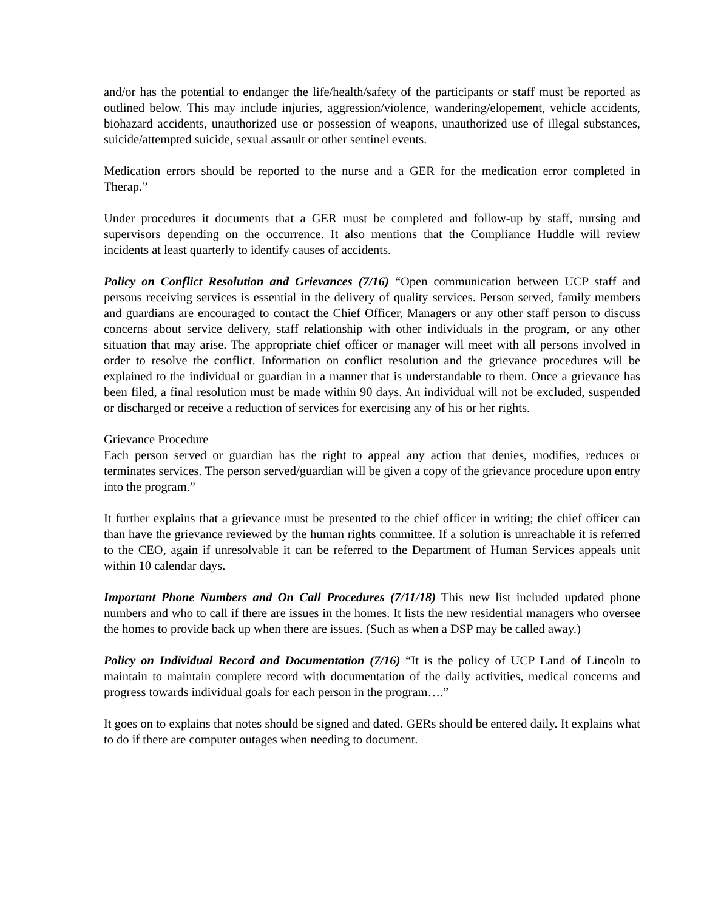and/or has the potential to endanger the life/health/safety of the participants or staff must be reported as outlined below. This may include injuries, aggression/violence, wandering/elopement, vehicle accidents, biohazard accidents, unauthorized use or possession of weapons, unauthorized use of illegal substances, suicide/attempted suicide, sexual assault or other sentinel events.
Medication errors should be reported to the nurse and a GER for the medication error completed in Therap.”
Under procedures it documents that a GER must be completed and follow-up by staff, nursing and supervisors depending on the occurrence. It also mentions that the Compliance Huddle will review incidents at least quarterly to identify causes of accidents.
Policy on Conflict Resolution and Grievances (7/16) “Open communication between UCP staff and persons receiving services is essential in the delivery of quality services. Person served, family members and guardians are encouraged to contact the Chief Officer, Managers or any other staff person to discuss concerns about service delivery, staff relationship with other individuals in the program, or any other situation that may arise. The appropriate chief officer or manager will meet with all persons involved in order to resolve the conflict. Information on conflict resolution and the grievance procedures will be explained to the individual or guardian in a manner that is understandable to them. Once a grievance has been filed, a final resolution must be made within 90 days. An individual will not be excluded, suspended or discharged or receive a reduction of services for exercising any of his or her rights.
Grievance Procedure
Each person served or guardian has the right to appeal any action that denies, modifies, reduces or terminates services. The person served/guardian will be given a copy of the grievance procedure upon entry into the program.”
It further explains that a grievance must be presented to the chief officer in writing; the chief officer can than have the grievance reviewed by the human rights committee. If a solution is unreachable it is referred to the CEO, again if unresolvable it can be referred to the Department of Human Services appeals unit within 10 calendar days.
Important Phone Numbers and On Call Procedures (7/11/18) This new list included updated phone numbers and who to call if there are issues in the homes. It lists the new residential managers who oversee the homes to provide back up when there are issues. (Such as when a DSP may be called away.)
Policy on Individual Record and Documentation (7/16) “It is the policy of UCP Land of Lincoln to maintain to maintain complete record with documentation of the daily activities, medical concerns and progress towards individual goals for each person in the program….”
It goes on to explains that notes should be signed and dated. GERs should be entered daily. It explains what to do if there are computer outages when needing to document.